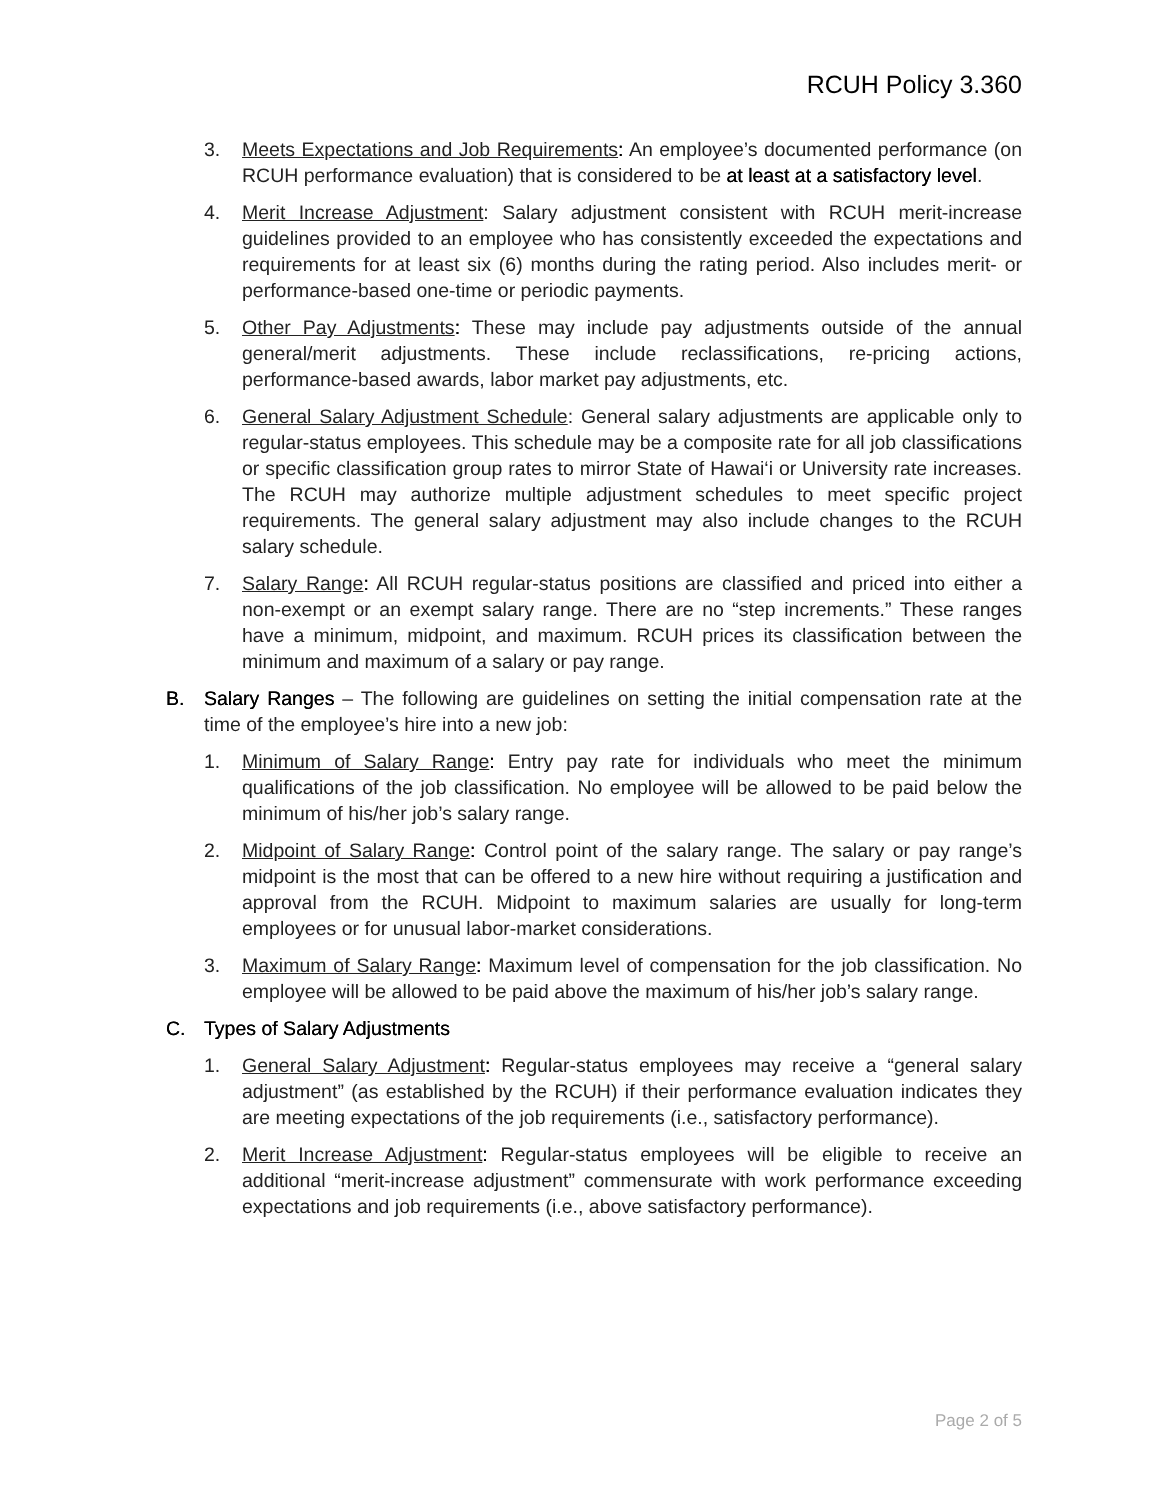RCUH Policy 3.360
3. Meets Expectations and Job Requirements: An employee’s documented performance (on RCUH performance evaluation) that is considered to be at least at a satisfactory level.
4. Merit Increase Adjustment: Salary adjustment consistent with RCUH merit-increase guidelines provided to an employee who has consistently exceeded the expectations and requirements for at least six (6) months during the rating period. Also includes merit- or performance-based one-time or periodic payments.
5. Other Pay Adjustments: These may include pay adjustments outside of the annual general/merit adjustments. These include reclassifications, re-pricing actions, performance-based awards, labor market pay adjustments, etc.
6. General Salary Adjustment Schedule: General salary adjustments are applicable only to regular-status employees. This schedule may be a composite rate for all job classifications or specific classification group rates to mirror State of Hawai‘i or University rate increases. The RCUH may authorize multiple adjustment schedules to meet specific project requirements. The general salary adjustment may also include changes to the RCUH salary schedule.
7. Salary Range: All RCUH regular-status positions are classified and priced into either a non-exempt or an exempt salary range. There are no “step increments.” These ranges have a minimum, midpoint, and maximum. RCUH prices its classification between the minimum and maximum of a salary or pay range.
B. Salary Ranges – The following are guidelines on setting the initial compensation rate at the time of the employee’s hire into a new job:
1. Minimum of Salary Range: Entry pay rate for individuals who meet the minimum qualifications of the job classification. No employee will be allowed to be paid below the minimum of his/her job’s salary range.
2. Midpoint of Salary Range: Control point of the salary range. The salary or pay range’s midpoint is the most that can be offered to a new hire without requiring a justification and approval from the RCUH. Midpoint to maximum salaries are usually for long-term employees or for unusual labor-market considerations.
3. Maximum of Salary Range: Maximum level of compensation for the job classification. No employee will be allowed to be paid above the maximum of his/her job’s salary range.
C. Types of Salary Adjustments
1. General Salary Adjustment: Regular-status employees may receive a “general salary adjustment” (as established by the RCUH) if their performance evaluation indicates they are meeting expectations of the job requirements (i.e., satisfactory performance).
2. Merit Increase Adjustment: Regular-status employees will be eligible to receive an additional “merit-increase adjustment” commensurate with work performance exceeding expectations and job requirements (i.e., above satisfactory performance).
Page 2 of 5